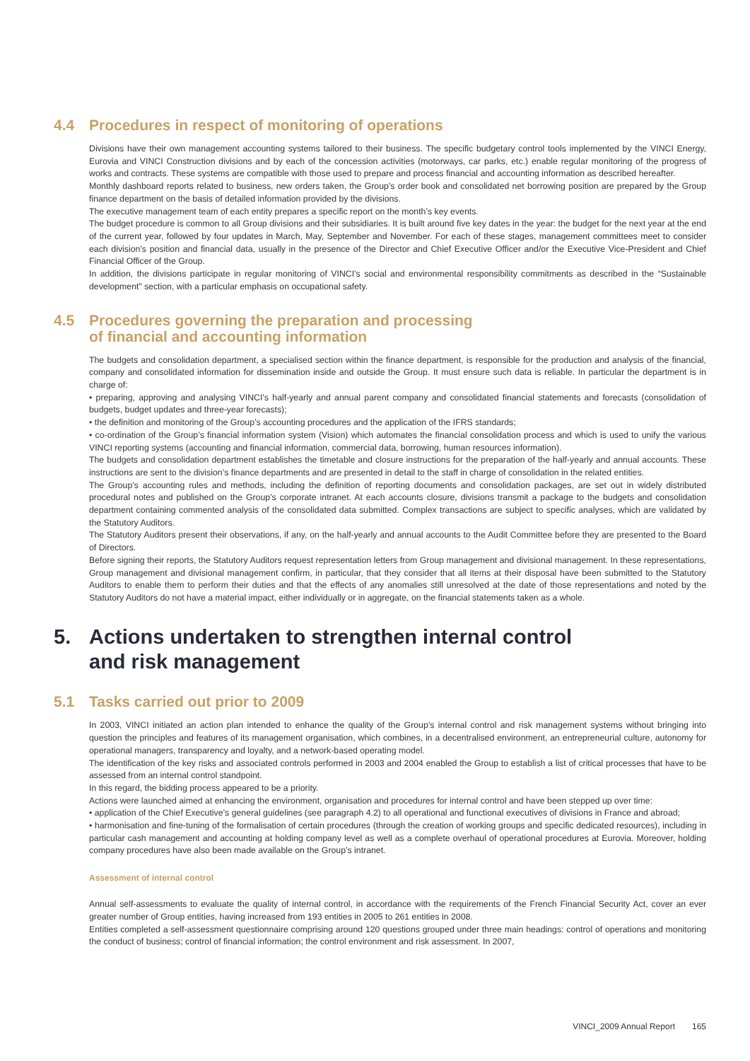4.4 Procedures in respect of monitoring of operations
Divisions have their own management accounting systems tailored to their business. The specific budgetary control tools implemented by the VINCI Energy, Eurovia and VINCI Construction divisions and by each of the concession activities (motorways, car parks, etc.) enable regular monitoring of the progress of works and contracts. These systems are compatible with those used to prepare and process financial and accounting information as described hereafter.
Monthly dashboard reports related to business, new orders taken, the Group’s order book and consolidated net borrowing position are prepared by the Group finance department on the basis of detailed information provided by the divisions.
The executive management team of each entity prepares a specific report on the month’s key events.
The budget procedure is common to all Group divisions and their subsidiaries. It is built around five key dates in the year: the budget for the next year at the end of the current year, followed by four updates in March, May, September and November. For each of these stages, management committees meet to consider each division’s position and financial data, usually in the presence of the Director and Chief Executive Officer and/or the Executive Vice-President and Chief Financial Officer of the Group.
In addition, the divisions participate in regular monitoring of VINCI’s social and environmental responsibility commitments as described in the “Sustainable development” section, with a particular emphasis on occupational safety.
4.5 Procedures governing the preparation and processing
of financial and accounting information
The budgets and consolidation department, a specialised section within the finance department, is responsible for the production and analysis of the financial, company and consolidated information for dissemination inside and outside the Group. It must ensure such data is reliable. In particular the department is in charge of:
• preparing, approving and analysing VINCI’s half-yearly and annual parent company and consolidated financial statements and forecasts (consolidation of budgets, budget updates and three-year forecasts);
• the definition and monitoring of the Group’s accounting procedures and the application of the IFRS standards;
• co-ordination of the Group’s financial information system (Vision) which automates the financial consolidation process and which is used to unify the various VINCI reporting systems (accounting and financial information, commercial data, borrowing, human resources information).
The budgets and consolidation department establishes the timetable and closure instructions for the preparation of the half-yearly and annual accounts. These instructions are sent to the division’s finance departments and are presented in detail to the staff in charge of consolidation in the related entities.
The Group’s accounting rules and methods, including the definition of reporting documents and consolidation packages, are set out in widely distributed procedural notes and published on the Group’s corporate intranet. At each accounts closure, divisions transmit a package to the budgets and consolidation department containing commented analysis of the consolidated data submitted. Complex transactions are subject to specific analyses, which are validated by the Statutory Auditors.
The Statutory Auditors present their observations, if any, on the half-yearly and annual accounts to the Audit Committee before they are presented to the Board of Directors.
Before signing their reports, the Statutory Auditors request representation letters from Group management and divisional management. In these representations, Group management and divisional management confirm, in particular, that they consider that all items at their disposal have been submitted to the Statutory Auditors to enable them to perform their duties and that the effects of any anomalies still unresolved at the date of those representations and noted by the Statutory Auditors do not have a material impact, either individually or in aggregate, on the financial statements taken as a whole.
5. Actions undertaken to strengthen internal control
and risk management
5.1 Tasks carried out prior to 2009
In 2003, VINCI initiated an action plan intended to enhance the quality of the Group’s internal control and risk management systems without bringing into question the principles and features of its management organisation, which combines, in a decentralised environment, an entrepreneurial culture, autonomy for operational managers, transparency and loyalty, and a network-based operating model.
The identification of the key risks and associated controls performed in 2003 and 2004 enabled the Group to establish a list of critical processes that have to be assessed from an internal control standpoint.
In this regard, the bidding process appeared to be a priority.
Actions were launched aimed at enhancing the environment, organisation and procedures for internal control and have been stepped up over time:
• application of the Chief Executive’s general guidelines (see paragraph 4.2) to all operational and functional executives of divisions in France and abroad;
• harmonisation and fine-tuning of the formalisation of certain procedures (through the creation of working groups and specific dedicated resources), including in particular cash management and accounting at holding company level as well as a complete overhaul of operational procedures at Eurovia. Moreover, holding company procedures have also been made available on the Group’s intranet.
Assessment of internal control
Annual self-assessments to evaluate the quality of internal control, in accordance with the requirements of the French Financial Security Act, cover an ever greater number of Group entities, having increased from 193 entities in 2005 to 261 entities in 2008.
Entities completed a self-assessment questionnaire comprising around 120 questions grouped under three main headings: control of operations and monitoring the conduct of business; control of financial information; the control environment and risk assessment. In 2007,
VINCI_2009 Annual Report 165